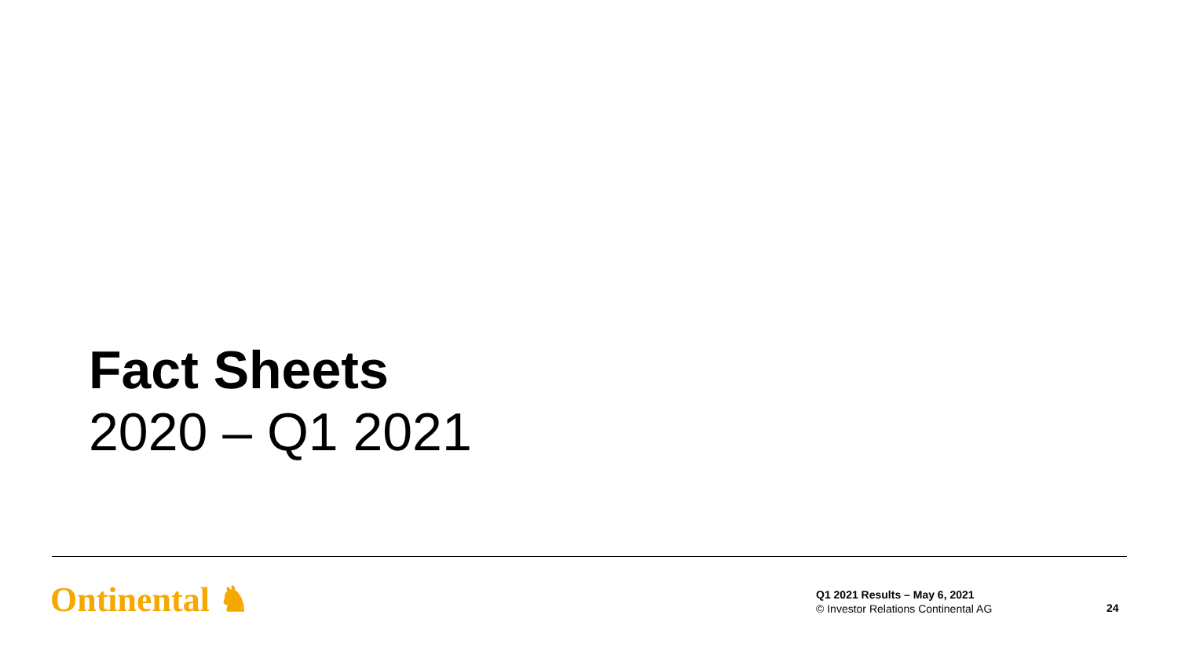Fact Sheets
2020 – Q1 2021
Ontinental ♞
Q1 2021 Results – May 6, 2021
© Investor Relations Continental AG
24